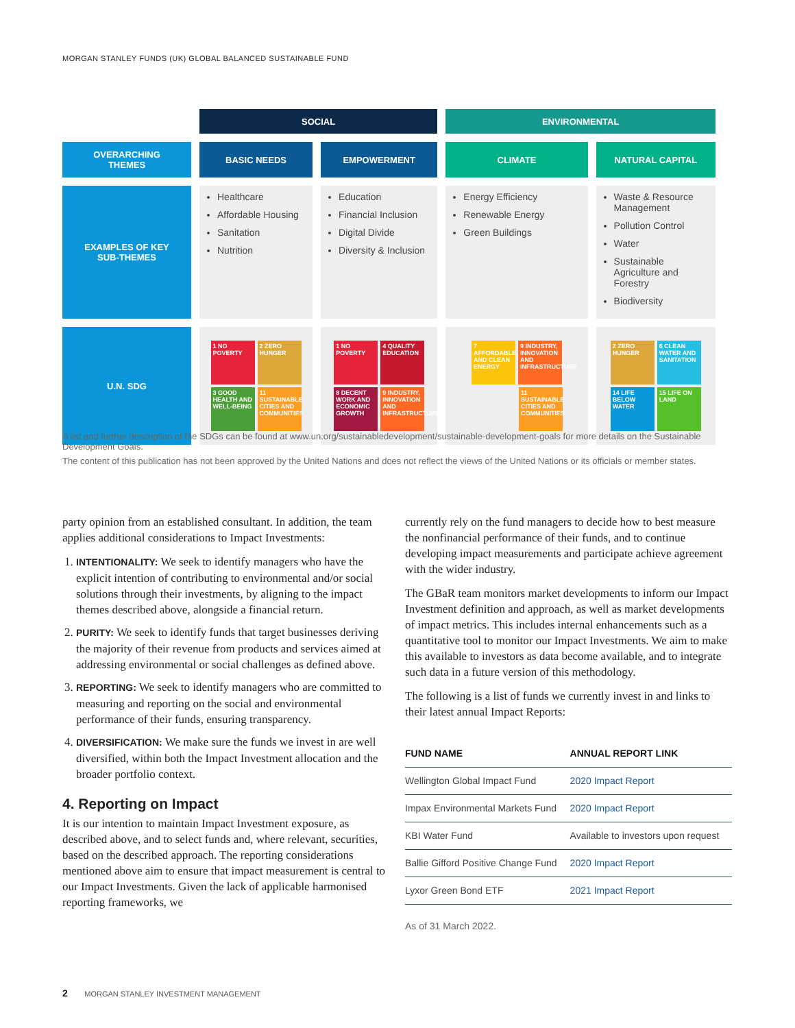MORGAN STANLEY FUNDS (UK) GLOBAL BALANCED SUSTAINABLE FUND
| | SOCIAL | | ENVIRONMENTAL | |
| OVERARCHING THEMES | BASIC NEEDS | EMPOWERMENT | CLIMATE | NATURAL CAPITAL |
| EXAMPLES OF KEY SUB-THEMES | Healthcare Affordable Housing Sanitation Nutrition | Education Financial Inclusion Digital Divide Diversity & Inclusion | Energy Efficiency Renewable Energy Green Buildings | Waste & Resource Management Pollution Control Water Sustainable Agriculture and Forestry Biodiversity |
| U.N. SDG | 1 NO POVERTY 2 ZERO HUNGER 3 GOOD HEALTH AND WELL-BEING 11 SUSTAINABLE CITIES AND COMMUNITIES | 1 NO POVERTY 4 QUALITY EDUCATION 8 DECENT WORK AND ECONOMIC GROWTH 9 INDUSTRY, INNOVATION AND INFRASTRUCTURE | 7 AFFORDABLE AND CLEAN ENERGY 9 INDUSTRY, INNOVATION AND INFRASTRUCTURE 11 SUSTAINABLE CITIES AND COMMUNITIES | 2 ZERO HUNGER 6 CLEAN WATER AND SANITATION 14 LIFE BELOW WATER 15 LIFE ON LAND |
A list and further description of the SDGs can be found at www.un.org/sustainabledevelopment/sustainable-development-goals for more details on the Sustainable Development Goals.
The content of this publication has not been approved by the United Nations and does not reflect the views of the United Nations or its officials or member states.
party opinion from an established consultant. In addition, the team applies additional considerations to Impact Investments:
1. INTENTIONALITY: We seek to identify managers who have the explicit intention of contributing to environmental and/or social solutions through their investments, by aligning to the impact themes described above, alongside a financial return.
2. PURITY: We seek to identify funds that target businesses deriving the majority of their revenue from products and services aimed at addressing environmental or social challenges as defined above.
3. REPORTING: We seek to identify managers who are committed to measuring and reporting on the social and environmental performance of their funds, ensuring transparency.
4. DIVERSIFICATION: We make sure the funds we invest in are well diversified, within both the Impact Investment allocation and the broader portfolio context.
4. Reporting on Impact
It is our intention to maintain Impact Investment exposure, as described above, and to select funds and, where relevant, securities, based on the described approach. The reporting considerations mentioned above aim to ensure that impact measurement is central to our Impact Investments. Given the lack of applicable harmonised reporting frameworks, we
currently rely on the fund managers to decide how to best measure the nonfinancial performance of their funds, and to continue developing impact measurements and participate achieve agreement with the wider industry.
The GBaR team monitors market developments to inform our Impact Investment definition and approach, as well as market developments of impact metrics. This includes internal enhancements such as a quantitative tool to monitor our Impact Investments. We aim to make this available to investors as data become available, and to integrate such data in a future version of this methodology.
The following is a list of funds we currently invest in and links to their latest annual Impact Reports:
| FUND NAME | ANNUAL REPORT LINK |
| --- | --- |
| Wellington Global Impact Fund | 2020 Impact Report |
| Impax Environmental Markets Fund | 2020 Impact Report |
| KBI Water Fund | Available to investors upon request |
| Ballie Gifford Positive Change Fund | 2020 Impact Report |
| Lyxor Green Bond ETF | 2021 Impact Report |
As of 31 March 2022.
2 MORGAN STANLEY INVESTMENT MANAGEMENT